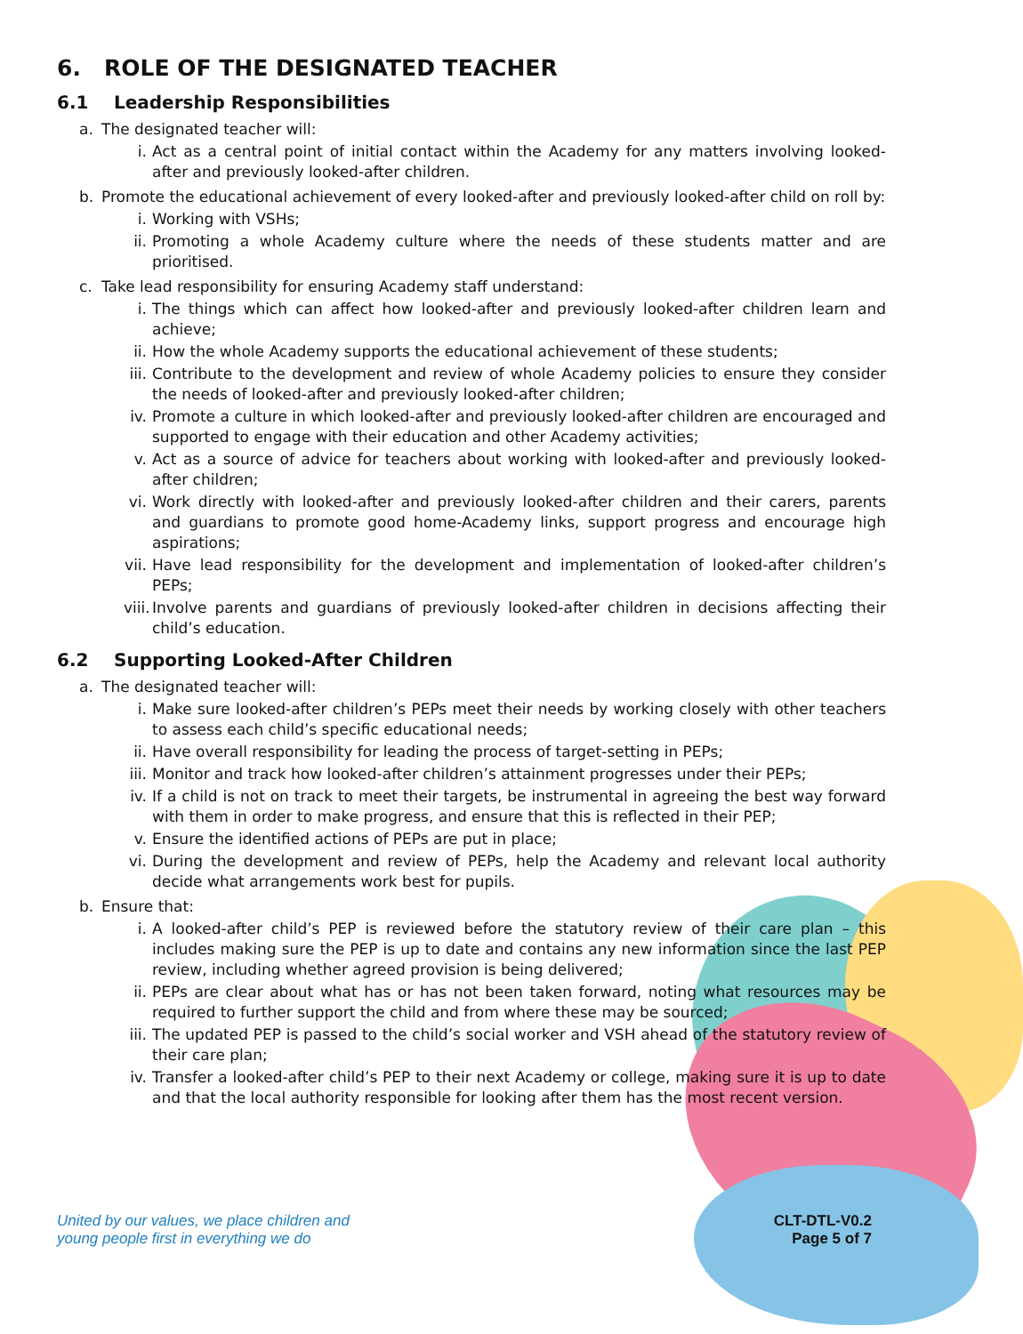6. ROLE OF THE DESIGNATED TEACHER
6.1 Leadership Responsibilities
a. The designated teacher will:
i. Act as a central point of initial contact within the Academy for any matters involving looked-after and previously looked-after children.
b. Promote the educational achievement of every looked-after and previously looked-after child on roll by:
i. Working with VSHs;
ii. Promoting a whole Academy culture where the needs of these students matter and are prioritised.
c. Take lead responsibility for ensuring Academy staff understand:
i. The things which can affect how looked-after and previously looked-after children learn and achieve;
ii. How the whole Academy supports the educational achievement of these students;
iii. Contribute to the development and review of whole Academy policies to ensure they consider the needs of looked-after and previously looked-after children;
iv. Promote a culture in which looked-after and previously looked-after children are encouraged and supported to engage with their education and other Academy activities;
v. Act as a source of advice for teachers about working with looked-after and previously looked-after children;
vi. Work directly with looked-after and previously looked-after children and their carers, parents and guardians to promote good home-Academy links, support progress and encourage high aspirations;
vii. Have lead responsibility for the development and implementation of looked-after children’s PEPs;
viii. Involve parents and guardians of previously looked-after children in decisions affecting their child’s education.
6.2 Supporting Looked-After Children
a. The designated teacher will:
i. Make sure looked-after children’s PEPs meet their needs by working closely with other teachers to assess each child’s specific educational needs;
ii. Have overall responsibility for leading the process of target-setting in PEPs;
iii. Monitor and track how looked-after children’s attainment progresses under their PEPs;
iv. If a child is not on track to meet their targets, be instrumental in agreeing the best way forward with them in order to make progress, and ensure that this is reflected in their PEP;
v. Ensure the identified actions of PEPs are put in place;
vi. During the development and review of PEPs, help the Academy and relevant local authority decide what arrangements work best for pupils.
b. Ensure that:
i. A looked-after child’s PEP is reviewed before the statutory review of their care plan – this includes making sure the PEP is up to date and contains any new information since the last PEP review, including whether agreed provision is being delivered;
ii. PEPs are clear about what has or has not been taken forward, noting what resources may be required to further support the child and from where these may be sourced;
iii. The updated PEP is passed to the child’s social worker and VSH ahead of the statutory review of their care plan;
iv. Transfer a looked-after child’s PEP to their next Academy or college, making sure it is up to date and that the local authority responsible for looking after them has the most recent version.
United by our values, we place children and
young people first in everything we do
CLT-DTL-V0.2
Page 5 of 7